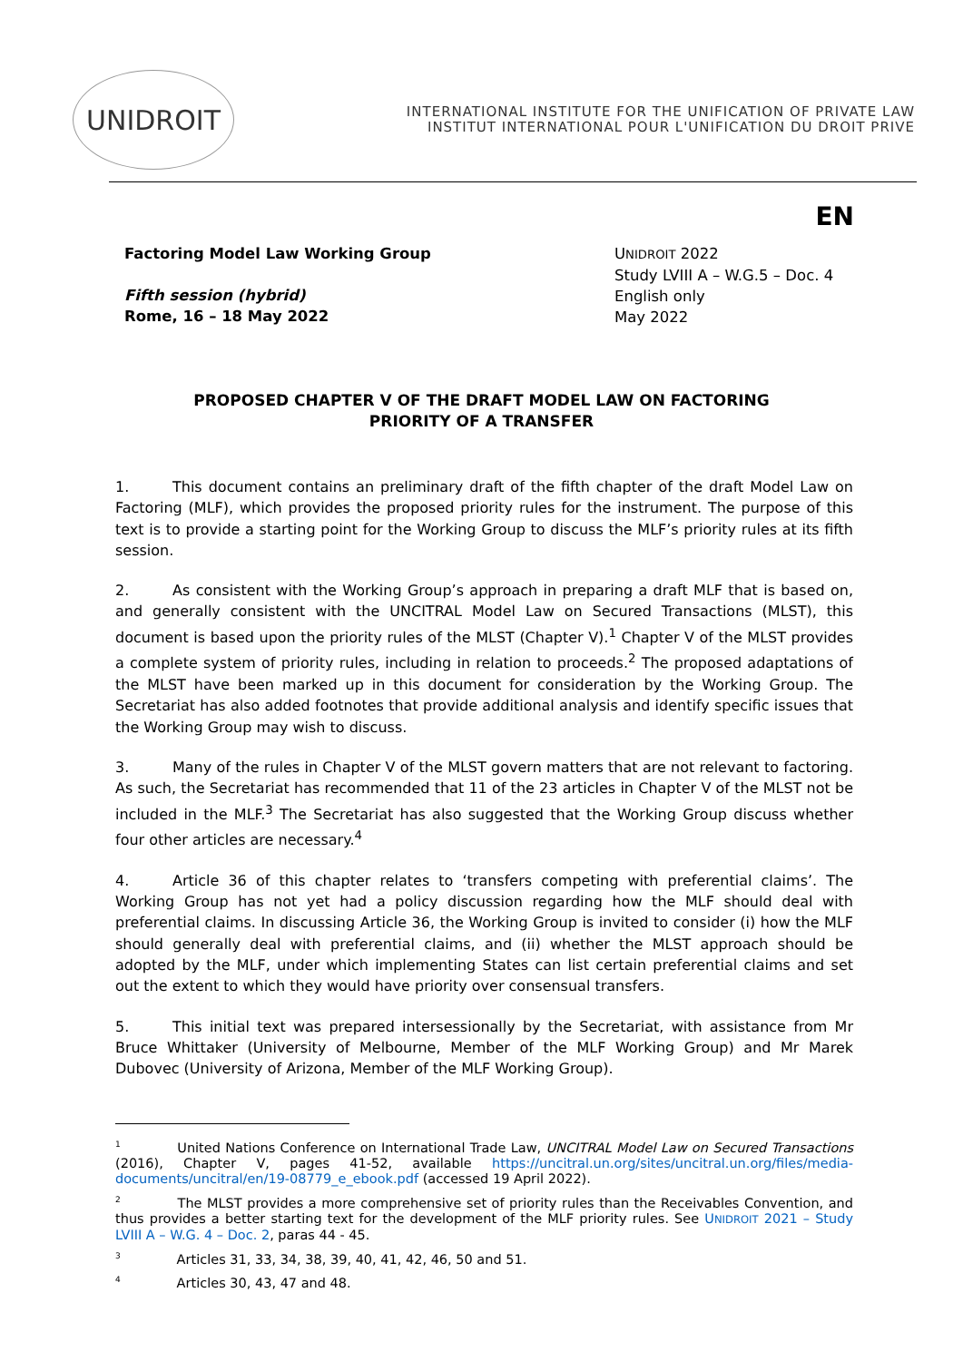UNIDROIT
INTERNATIONAL INSTITUTE FOR THE UNIFICATION OF PRIVATE LAW
INSTITUT INTERNATIONAL POUR L'UNIFICATION DU DROIT PRIVE
EN
Factoring Model Law Working Group
Fifth session (hybrid)
Rome, 16 – 18 May 2022
UNIDROIT 2022
Study LVIII A – W.G.5 – Doc. 4
English only
May 2022
PROPOSED CHAPTER V OF THE DRAFT MODEL LAW ON FACTORING
PRIORITY OF A TRANSFER
1. This document contains an preliminary draft of the fifth chapter of the draft Model Law on Factoring (MLF), which provides the proposed priority rules for the instrument. The purpose of this text is to provide a starting point for the Working Group to discuss the MLF’s priority rules at its fifth session.
2. As consistent with the Working Group’s approach in preparing a draft MLF that is based on, and generally consistent with the UNCITRAL Model Law on Secured Transactions (MLST), this document is based upon the priority rules of the MLST (Chapter V).<sup>1</sup> Chapter V of the MLST provides a complete system of priority rules, including in relation to proceeds.<sup>2</sup> The proposed adaptations of the MLST have been marked up in this document for consideration by the Working Group. The Secretariat has also added footnotes that provide additional analysis and identify specific issues that the Working Group may wish to discuss.
3. Many of the rules in Chapter V of the MLST govern matters that are not relevant to factoring. As such, the Secretariat has recommended that 11 of the 23 articles in Chapter V of the MLST not be included in the MLF.<sup>3</sup> The Secretariat has also suggested that the Working Group discuss whether four other articles are necessary.<sup>4</sup>
4. Article 36 of this chapter relates to ‘transfers competing with preferential claims’. The Working Group has not yet had a policy discussion regarding how the MLF should deal with preferential claims. In discussing Article 36, the Working Group is invited to consider (i) how the MLF should generally deal with preferential claims, and (ii) whether the MLST approach should be adopted by the MLF, under which implementing States can list certain preferential claims and set out the extent to which they would have priority over consensual transfers.
5. This initial text was prepared intersessionally by the Secretariat, with assistance from Mr Bruce Whittaker (University of Melbourne, Member of the MLF Working Group) and Mr Marek Dubovec (University of Arizona, Member of the MLF Working Group).
<sup>1</sup> United Nations Conference on International Trade Law, UNCITRAL Model Law on Secured Transactions (2016), Chapter V, pages 41-52, available https://uncitral.un.org/sites/uncitral.un.org/files/media-documents/uncitral/en/19-08779_e_ebook.pdf (accessed 19 April 2022).
<sup>2</sup> The MLST provides a more comprehensive set of priority rules than the Receivables Convention, and thus provides a better starting text for the development of the MLF priority rules. See UNIDROIT 2021 – Study LVIII A – W.G. 4 – Doc. 2, paras 44 - 45.
<sup>3</sup> Articles 31, 33, 34, 38, 39, 40, 41, 42, 46, 50 and 51.
<sup>4</sup> Articles 30, 43, 47 and 48.